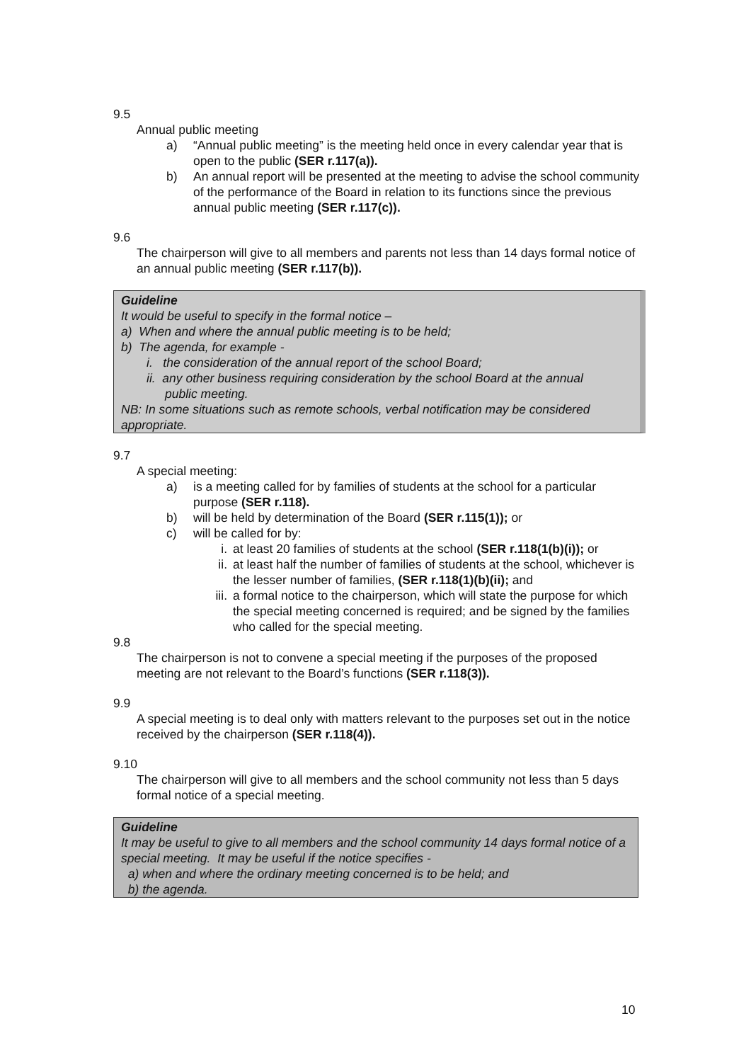9.5
Annual public meeting
a) “Annual public meeting” is the meeting held once in every calendar year that is open to the public (SER r.117(a)).
b) An annual report will be presented at the meeting to advise the school community of the performance of the Board in relation to its functions since the previous annual public meeting (SER r.117(c)).
9.6
The chairperson will give to all members and parents not less than 14 days formal notice of an annual public meeting (SER r.117(b)).
Guideline
It would be useful to specify in the formal notice –
a) When and where the annual public meeting is to be held;
b) The agenda, for example -
i. the consideration of the annual report of the school Board;
ii. any other business requiring consideration by the school Board at the annual
public meeting.
NB: In some situations such as remote schools, verbal notification may be considered appropriate.
9.7
A special meeting:
a) is a meeting called for by families of students at the school for a particular purpose (SER r.118).
b) will be held by determination of the Board (SER r.115(1)); or
c) will be called for by:
i. at least 20 families of students at the school (SER r.118(1(b)(i)); or
ii. at least half the number of families of students at the school, whichever is the lesser number of families, (SER r.118(1)(b)(ii); and
iii. a formal notice to the chairperson, which will state the purpose for which the special meeting concerned is required; and be signed by the families who called for the special meeting.
9.8
The chairperson is not to convene a special meeting if the purposes of the proposed meeting are not relevant to the Board’s functions (SER r.118(3)).
9.9
A special meeting is to deal only with matters relevant to the purposes set out in the notice received by the chairperson (SER r.118(4)).
9.10
The chairperson will give to all members and the school community not less than 5 days formal notice of a special meeting.
Guideline
It may be useful to give to all members and the school community 14 days formal notice of a special meeting. It may be useful if the notice specifies -
a) when and where the ordinary meeting concerned is to be held; and
b) the agenda.
10